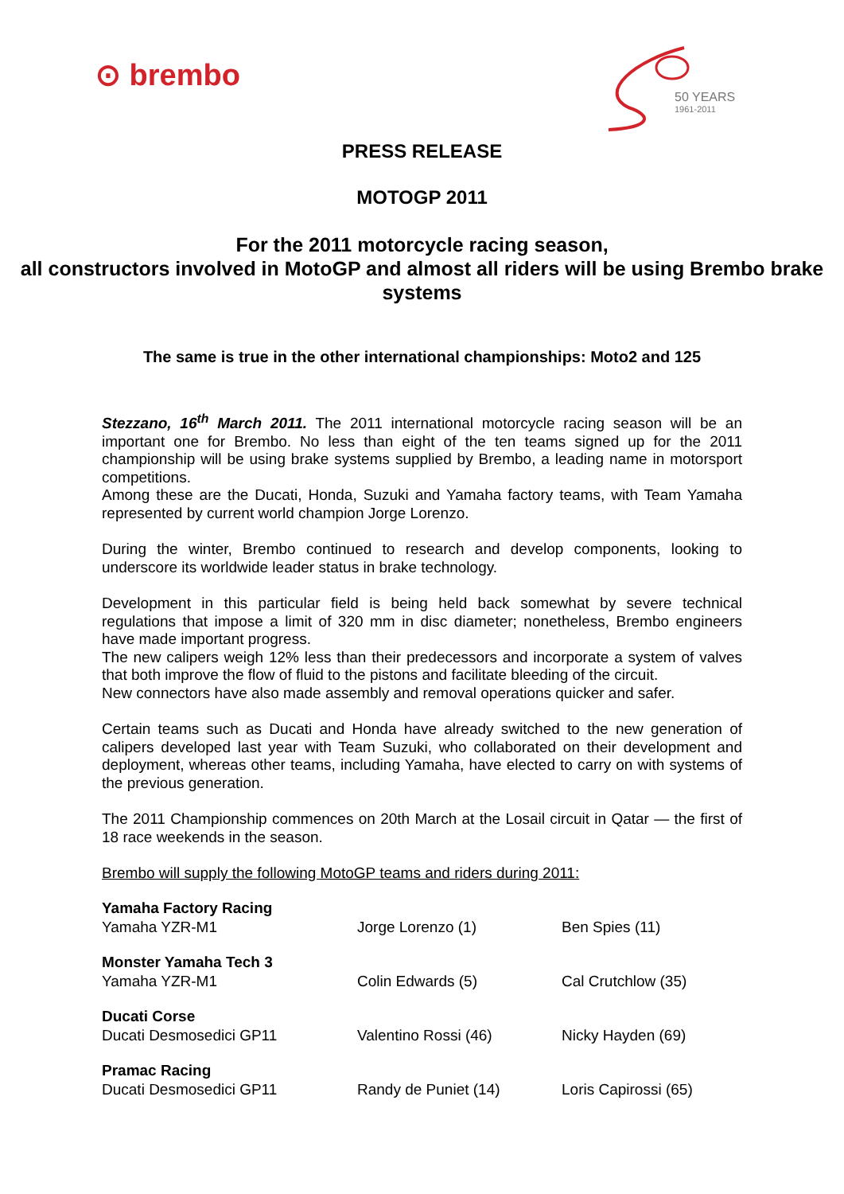⊙ brembo
50 YEARS
1961-2011
PRESS RELEASE
MOTOGP 2011
For the 2011 motorcycle racing season,
all constructors involved in MotoGP and almost all riders will be using Brembo brake systems
The same is true in the other international championships: Moto2 and 125
Stezzano, 16<sup>th</sup> March 2011. The 2011 international motorcycle racing season will be an important one for Brembo. No less than eight of the ten teams signed up for the 2011 championship will be using brake systems supplied by Brembo, a leading name in motorsport competitions.
Among these are the Ducati, Honda, Suzuki and Yamaha factory teams, with Team Yamaha represented by current world champion Jorge Lorenzo.
During the winter, Brembo continued to research and develop components, looking to underscore its worldwide leader status in brake technology.
Development in this particular field is being held back somewhat by severe technical regulations that impose a limit of 320 mm in disc diameter; nonetheless, Brembo engineers have made important progress.
The new calipers weigh 12% less than their predecessors and incorporate a system of valves that both improve the flow of fluid to the pistons and facilitate bleeding of the circuit.
New connectors have also made assembly and removal operations quicker and safer.
Certain teams such as Ducati and Honda have already switched to the new generation of calipers developed last year with Team Suzuki, who collaborated on their development and deployment, whereas other teams, including Yamaha, have elected to carry on with systems of the previous generation.
The 2011 Championship commences on 20th March at the Losail circuit in Qatar — the first of 18 race weekends in the season.
Brembo will supply the following MotoGP teams and riders during 2011:
| Yamaha Factory Racing Yamaha YZR-M1 | Jorge Lorenzo (1) | Ben Spies (11) |
| Monster Yamaha Tech 3 Yamaha YZR-M1 | Colin Edwards (5) | Cal Crutchlow (35) |
| Ducati Corse Ducati Desmosedici GP11 | Valentino Rossi (46) | Nicky Hayden (69) |
| Pramac Racing Ducati Desmosedici GP11 | Randy de Puniet (14) | Loris Capirossi (65) |